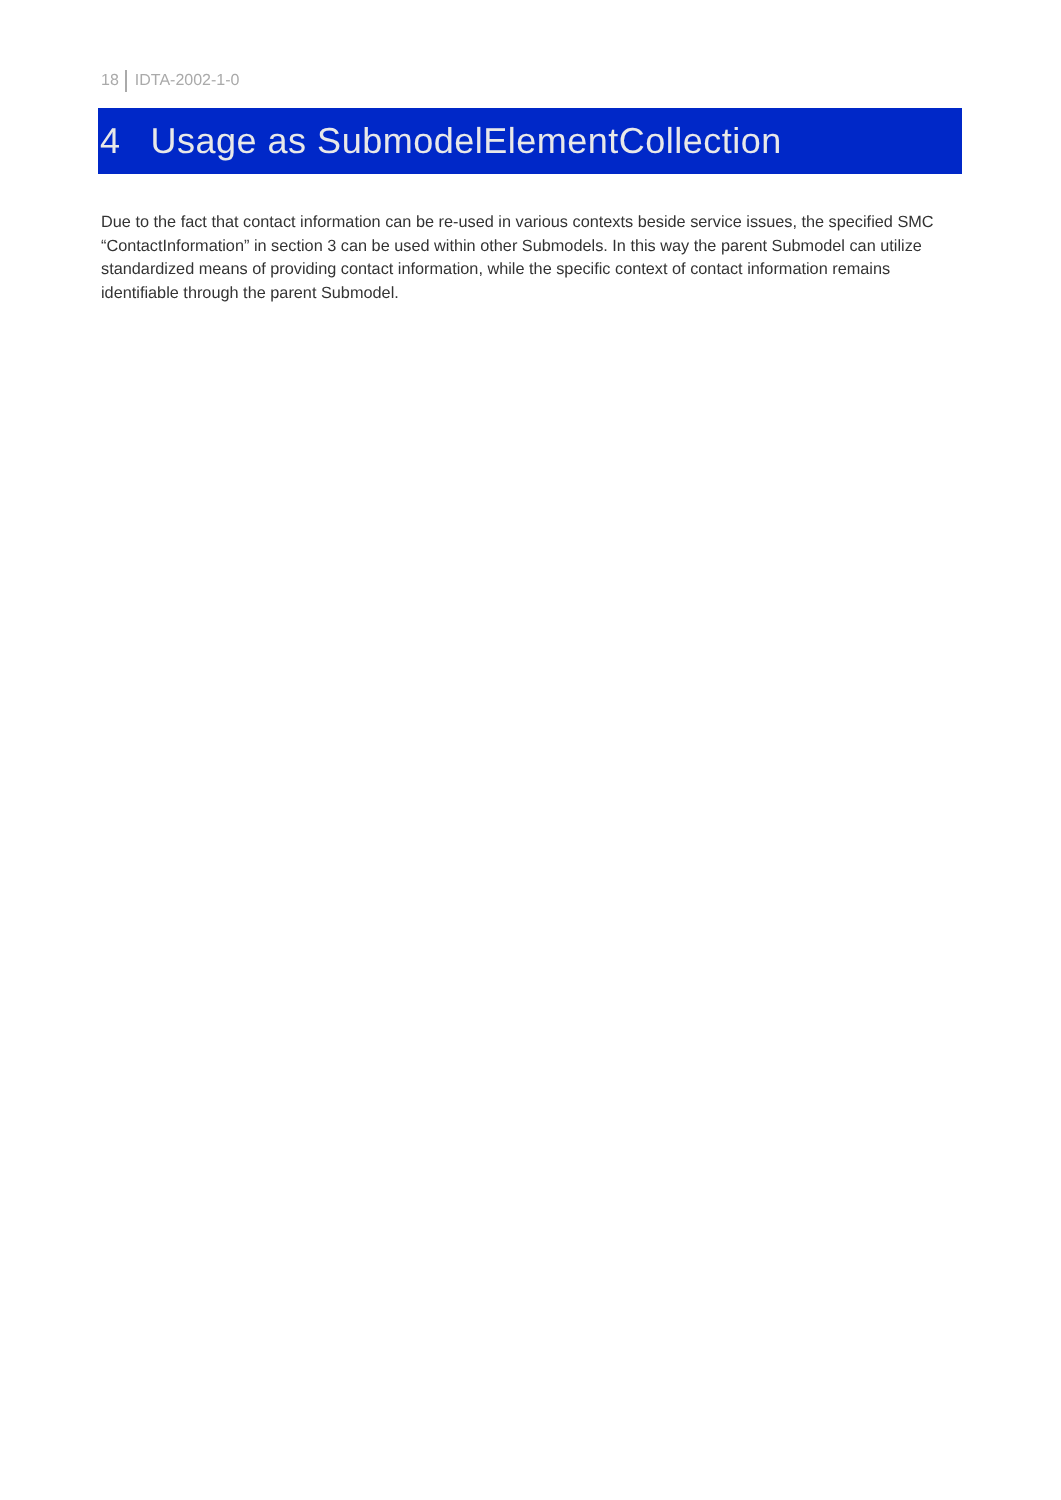18 IDTA-2002-1-0
4 Usage as SubmodelElementCollection
Due to the fact that contact information can be re-used in various contexts beside service issues, the specified SMC “ContactInformation” in section 3 can be used within other Submodels. In this way the parent Submodel can utilize standardized means of providing contact information, while the specific context of contact information remains identifiable through the parent Submodel.